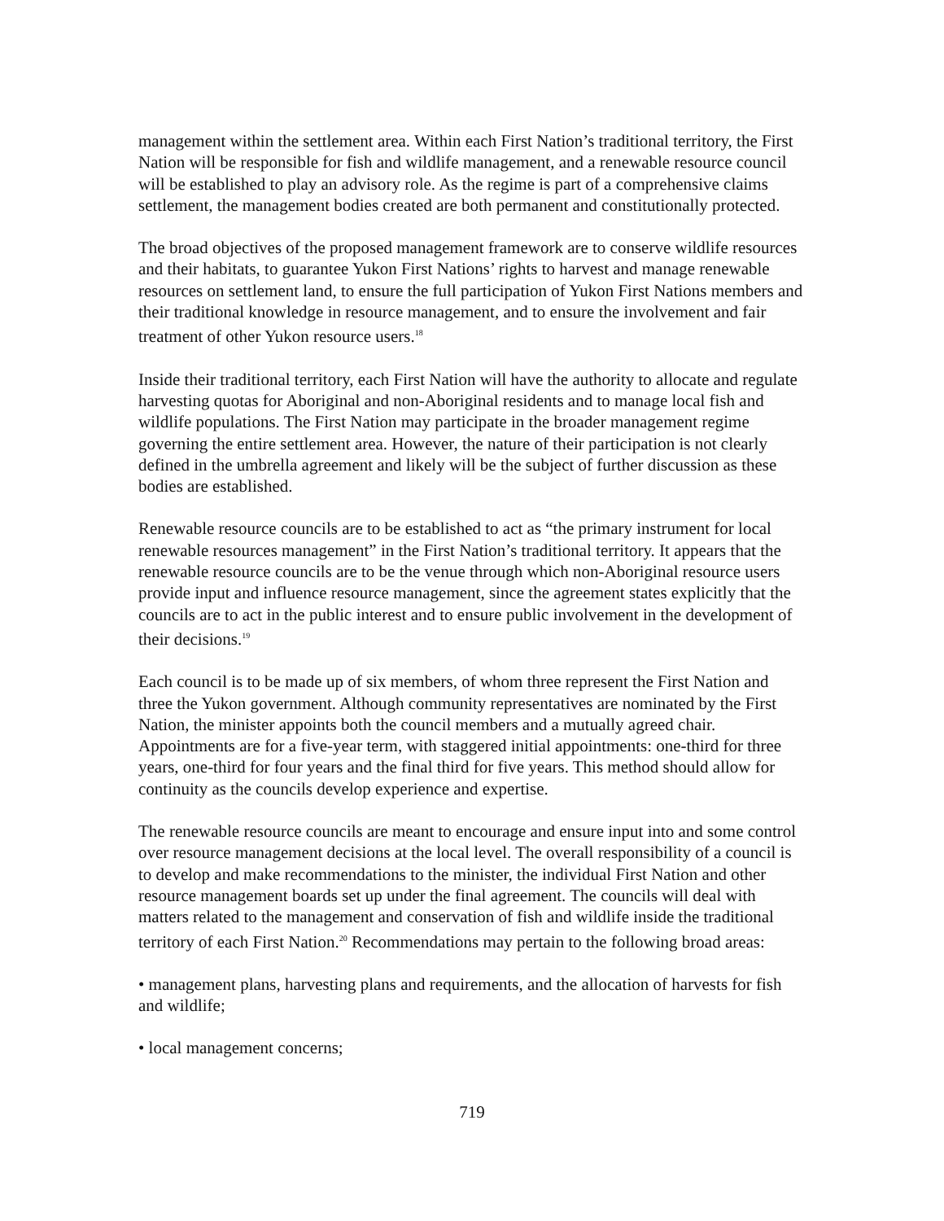management within the settlement area. Within each First Nation’s traditional territory, the First Nation will be responsible for fish and wildlife management, and a renewable resource council will be established to play an advisory role. As the regime is part of a comprehensive claims settlement, the management bodies created are both permanent and constitutionally protected.
The broad objectives of the proposed management framework are to conserve wildlife resources and their habitats, to guarantee Yukon First Nations’ rights to harvest and manage renewable resources on settlement land, to ensure the full participation of Yukon First Nations members and their traditional knowledge in resource management, and to ensure the involvement and fair treatment of other Yukon resource users.<sup>18</sup>
Inside their traditional territory, each First Nation will have the authority to allocate and regulate harvesting quotas for Aboriginal and non-Aboriginal residents and to manage local fish and wildlife populations. The First Nation may participate in the broader management regime governing the entire settlement area. However, the nature of their participation is not clearly defined in the umbrella agreement and likely will be the subject of further discussion as these bodies are established.
Renewable resource councils are to be established to act as “the primary instrument for local renewable resources management” in the First Nation’s traditional territory. It appears that the renewable resource councils are to be the venue through which non-Aboriginal resource users provide input and influence resource management, since the agreement states explicitly that the councils are to act in the public interest and to ensure public involvement in the development of their decisions.<sup>19</sup>
Each council is to be made up of six members, of whom three represent the First Nation and three the Yukon government. Although community representatives are nominated by the First Nation, the minister appoints both the council members and a mutually agreed chair. Appointments are for a five-year term, with staggered initial appointments: one-third for three years, one-third for four years and the final third for five years. This method should allow for continuity as the councils develop experience and expertise.
The renewable resource councils are meant to encourage and ensure input into and some control over resource management decisions at the local level. The overall responsibility of a council is to develop and make recommendations to the minister, the individual First Nation and other resource management boards set up under the final agreement. The councils will deal with matters related to the management and conservation of fish and wildlife inside the traditional territory of each First Nation.<sup>20</sup> Recommendations may pertain to the following broad areas:
• management plans, harvesting plans and requirements, and the allocation of harvests for fish and wildlife;
• local management concerns;
719